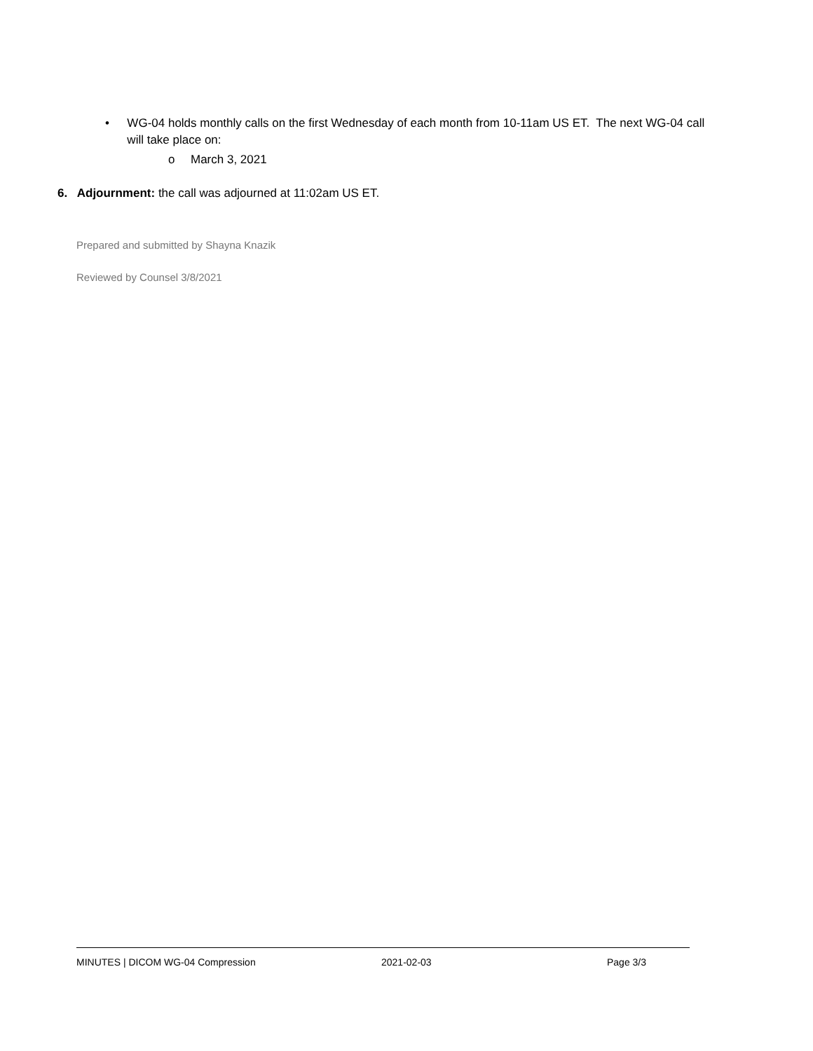• WG-04 holds monthly calls on the first Wednesday of each month from 10-11am US ET. The next WG-04 call will take place on:
o March 3, 2021
6. Adjournment: the call was adjourned at 11:02am US ET.
Prepared and submitted by Shayna Knazik
Reviewed by Counsel 3/8/2021
MINUTES | DICOM WG-04 Compression 2021-02-03 Page 3/3